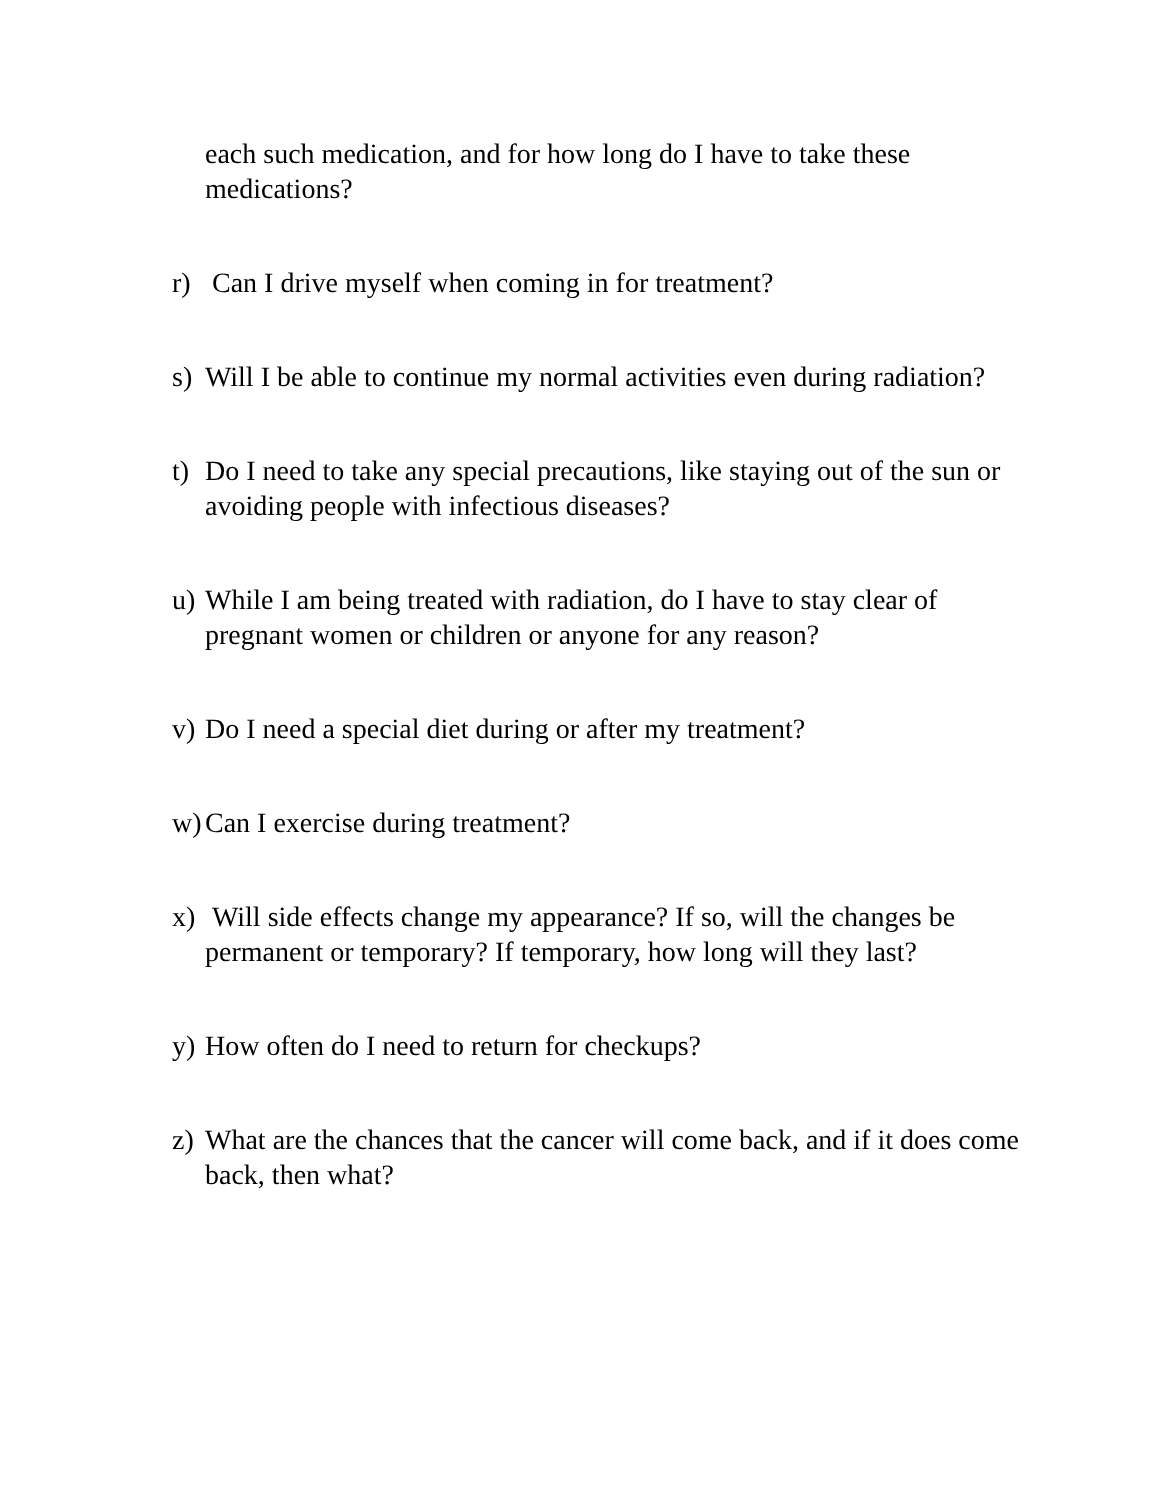each such medication, and for how long do I have to take these medications?
r) Can I drive myself when coming in for treatment?
s) Will I be able to continue my normal activities even during radiation?
t) Do I need to take any special precautions, like staying out of the sun or avoiding people with infectious diseases?
u) While I am being treated with radiation, do I have to stay clear of pregnant women or children or anyone for any reason?
v) Do I need a special diet during or after my treatment?
w) Can I exercise during treatment?
x) Will side effects change my appearance? If so, will the changes be permanent or temporary? If temporary, how long will they last?
y) How often do I need to return for checkups?
z) What are the chances that the cancer will come back, and if it does come back, then what?